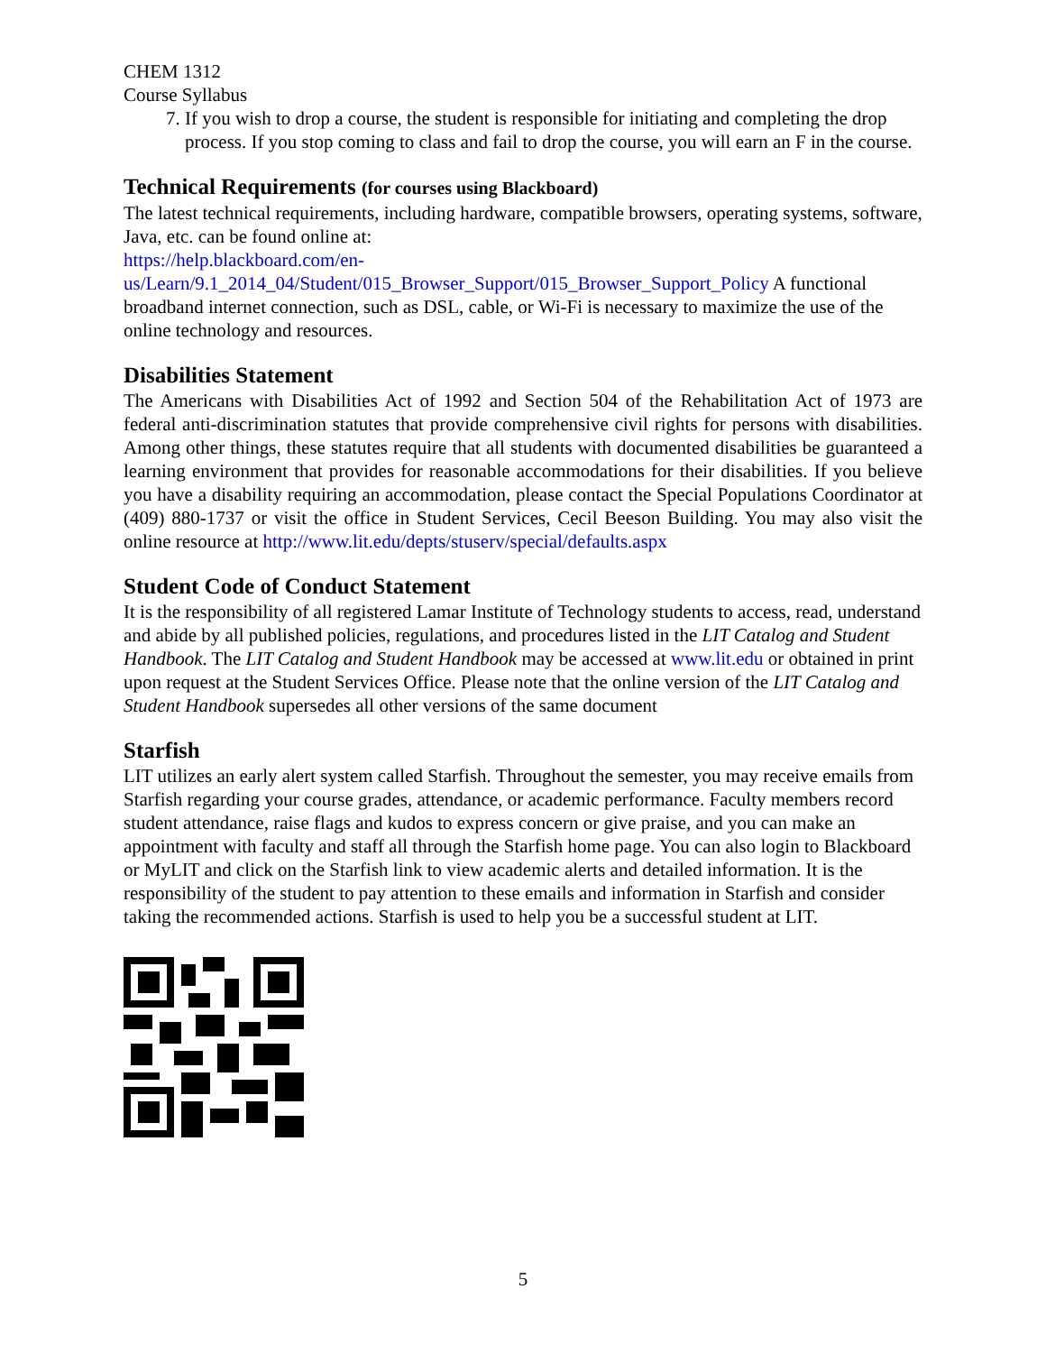CHEM 1312
Course Syllabus
7. If you wish to drop a course, the student is responsible for initiating and completing the drop process. If you stop coming to class and fail to drop the course, you will earn an F in the course.
Technical Requirements (for courses using Blackboard)
The latest technical requirements, including hardware, compatible browsers, operating systems, software, Java, etc. can be found online at:
https://help.blackboard.com/en-
us/Learn/9.1_2014_04/Student/015_Browser_Support/015_Browser_Support_Policy A functional broadband internet connection, such as DSL, cable, or Wi-Fi is necessary to maximize the use of the online technology and resources.
Disabilities Statement
The Americans with Disabilities Act of 1992 and Section 504 of the Rehabilitation Act of 1973 are federal anti-discrimination statutes that provide comprehensive civil rights for persons with disabilities. Among other things, these statutes require that all students with documented disabilities be guaranteed a learning environment that provides for reasonable accommodations for their disabilities. If you believe you have a disability requiring an accommodation, please contact the Special Populations Coordinator at (409) 880-1737 or visit the office in Student Services, Cecil Beeson Building. You may also visit the online resource at http://www.lit.edu/depts/stuserv/special/defaults.aspx
Student Code of Conduct Statement
It is the responsibility of all registered Lamar Institute of Technology students to access, read, understand and abide by all published policies, regulations, and procedures listed in the LIT Catalog and Student Handbook. The LIT Catalog and Student Handbook may be accessed at www.lit.edu or obtained in print upon request at the Student Services Office. Please note that the online version of the LIT Catalog and Student Handbook supersedes all other versions of the same document
Starfish
LIT utilizes an early alert system called Starfish. Throughout the semester, you may receive emails from Starfish regarding your course grades, attendance, or academic performance. Faculty members record student attendance, raise flags and kudos to express concern or give praise, and you can make an appointment with faculty and staff all through the Starfish home page. You can also login to Blackboard or MyLIT and click on the Starfish link to view academic alerts and detailed information. It is the responsibility of the student to pay attention to these emails and information in Starfish and consider taking the recommended actions. Starfish is used to help you be a successful student at LIT.
5